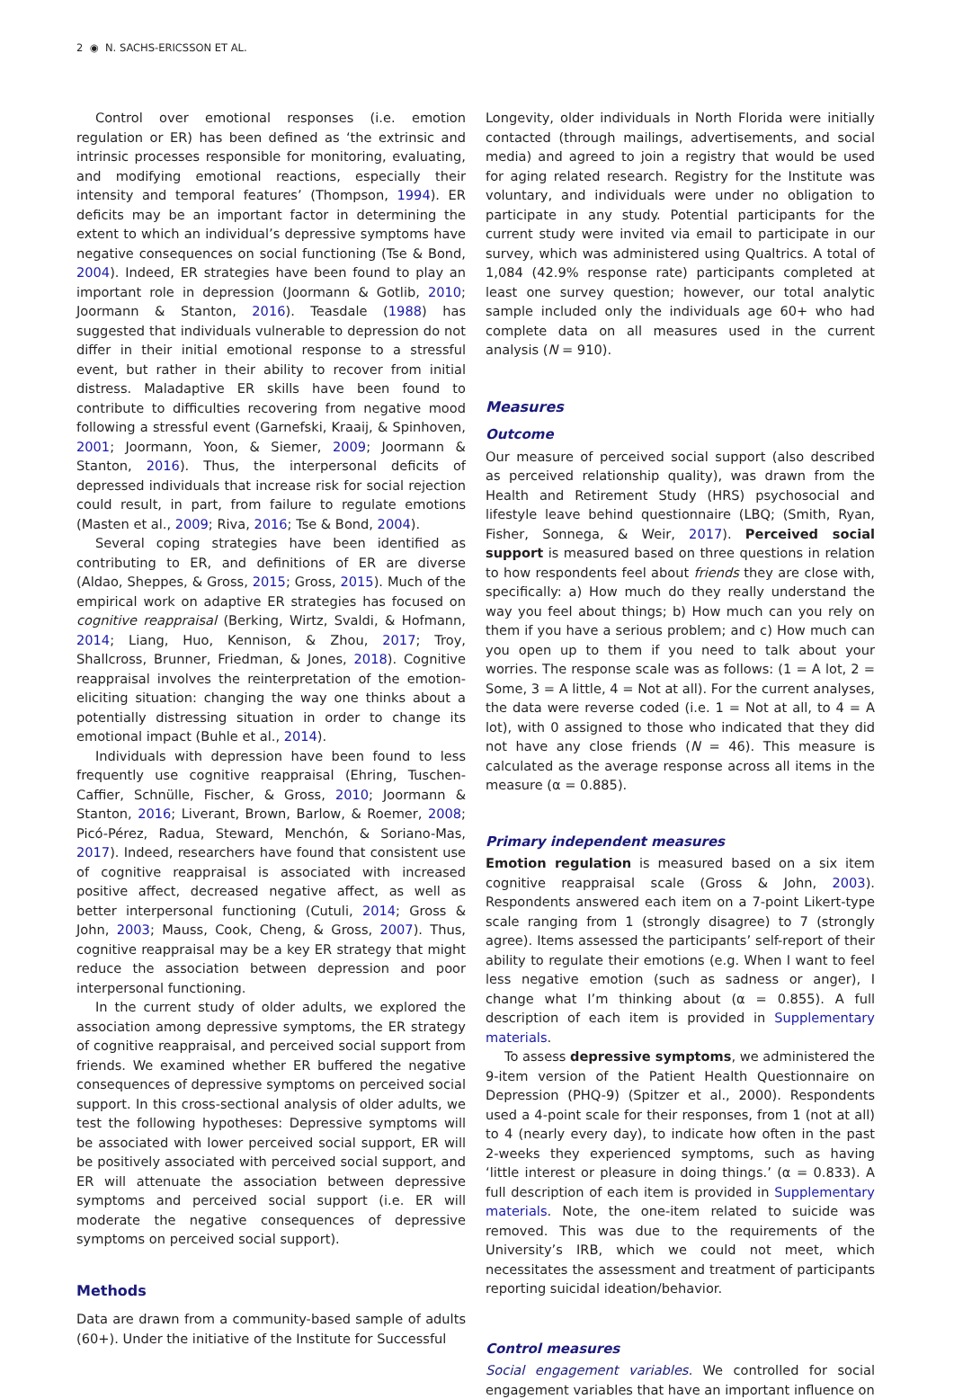2 ◉ N. SACHS-ERICSSON ET AL.
Control over emotional responses (i.e. emotion regulation or ER) has been defined as ‘the extrinsic and intrinsic processes responsible for monitoring, evaluating, and modifying emotional reactions, especially their intensity and temporal features’ (Thompson, 1994). ER deficits may be an important factor in determining the extent to which an individual’s depressive symptoms have negative consequences on social functioning (Tse & Bond, 2004). Indeed, ER strategies have been found to play an important role in depression (Joormann & Gotlib, 2010; Joormann & Stanton, 2016). Teasdale (1988) has suggested that individuals vulnerable to depression do not differ in their initial emotional response to a stressful event, but rather in their ability to recover from initial distress. Maladaptive ER skills have been found to contribute to difficulties recovering from negative mood following a stressful event (Garnefski, Kraaij, & Spinhoven, 2001; Joormann, Yoon, & Siemer, 2009; Joormann & Stanton, 2016). Thus, the interpersonal deficits of depressed individuals that increase risk for social rejection could result, in part, from failure to regulate emotions (Masten et al., 2009; Riva, 2016; Tse & Bond, 2004).
Several coping strategies have been identified as contributing to ER, and definitions of ER are diverse (Aldao, Sheppes, & Gross, 2015; Gross, 2015). Much of the empirical work on adaptive ER strategies has focused on cognitive reappraisal (Berking, Wirtz, Svaldi, & Hofmann, 2014; Liang, Huo, Kennison, & Zhou, 2017; Troy, Shallcross, Brunner, Friedman, & Jones, 2018). Cognitive reappraisal involves the reinterpretation of the emotion-eliciting situation: changing the way one thinks about a potentially distressing situation in order to change its emotional impact (Buhle et al., 2014).
Individuals with depression have been found to less frequently use cognitive reappraisal (Ehring, Tuschen-Caffier, Schnülle, Fischer, & Gross, 2010; Joormann & Stanton, 2016; Liverant, Brown, Barlow, & Roemer, 2008; Picó-Pérez, Radua, Steward, Menchón, & Soriano-Mas, 2017). Indeed, researchers have found that consistent use of cognitive reappraisal is associated with increased positive affect, decreased negative affect, as well as better interpersonal functioning (Cutuli, 2014; Gross & John, 2003; Mauss, Cook, Cheng, & Gross, 2007). Thus, cognitive reappraisal may be a key ER strategy that might reduce the association between depression and poor interpersonal functioning.
In the current study of older adults, we explored the association among depressive symptoms, the ER strategy of cognitive reappraisal, and perceived social support from friends. We examined whether ER buffered the negative consequences of depressive symptoms on perceived social support. In this cross-sectional analysis of older adults, we test the following hypotheses: Depressive symptoms will be associated with lower perceived social support, ER will be positively associated with perceived social support, and ER will attenuate the association between depressive symptoms and perceived social support (i.e. ER will moderate the negative consequences of depressive symptoms on perceived social support).
Methods
Data are drawn from a community-based sample of adults (60+). Under the initiative of the Institute for Successful
Longevity, older individuals in North Florida were initially contacted (through mailings, advertisements, and social media) and agreed to join a registry that would be used for aging related research. Registry for the Institute was voluntary, and individuals were under no obligation to participate in any study. Potential participants for the current study were invited via email to participate in our survey, which was administered using Qualtrics. A total of 1,084 (42.9% response rate) participants completed at least one survey question; however, our total analytic sample included only the individuals age 60+ who had complete data on all measures used in the current analysis (N = 910).
Measures
Outcome
Our measure of perceived social support (also described as perceived relationship quality), was drawn from the Health and Retirement Study (HRS) psychosocial and lifestyle leave behind questionnaire (LBQ; (Smith, Ryan, Fisher, Sonnega, & Weir, 2017). Perceived social support is measured based on three questions in relation to how respondents feel about friends they are close with, specifically: a) How much do they really understand the way you feel about things; b) How much can you rely on them if you have a serious problem; and c) How much can you open up to them if you need to talk about your worries. The response scale was as follows: (1 = A lot, 2 = Some, 3 = A little, 4 = Not at all). For the current analyses, the data were reverse coded (i.e. 1 = Not at all, to 4 = A lot), with 0 assigned to those who indicated that they did not have any close friends (N = 46). This measure is calculated as the average response across all items in the measure (α = 0.885).
Primary independent measures
Emotion regulation is measured based on a six item cognitive reappraisal scale (Gross & John, 2003). Respondents answered each item on a 7-point Likert-type scale ranging from 1 (strongly disagree) to 7 (strongly agree). Items assessed the participants’ self-report of their ability to regulate their emotions (e.g. When I want to feel less negative emotion (such as sadness or anger), I change what I’m thinking about (α = 0.855). A full description of each item is provided in Supplementary materials.
To assess depressive symptoms, we administered the 9-item version of the Patient Health Questionnaire on Depression (PHQ-9) (Spitzer et al., 2000). Respondents used a 4-point scale for their responses, from 1 (not at all) to 4 (nearly every day), to indicate how often in the past 2-weeks they experienced symptoms, such as having ‘little interest or pleasure in doing things.’ (α = 0.833). A full description of each item is provided in Supplementary materials. Note, the one-item related to suicide was removed. This was due to the requirements of the University’s IRB, which we could not meet, which necessitates the assessment and treatment of participants reporting suicidal ideation/behavior.
Control measures
Social engagement variables. We controlled for social engagement variables that have an important influence on